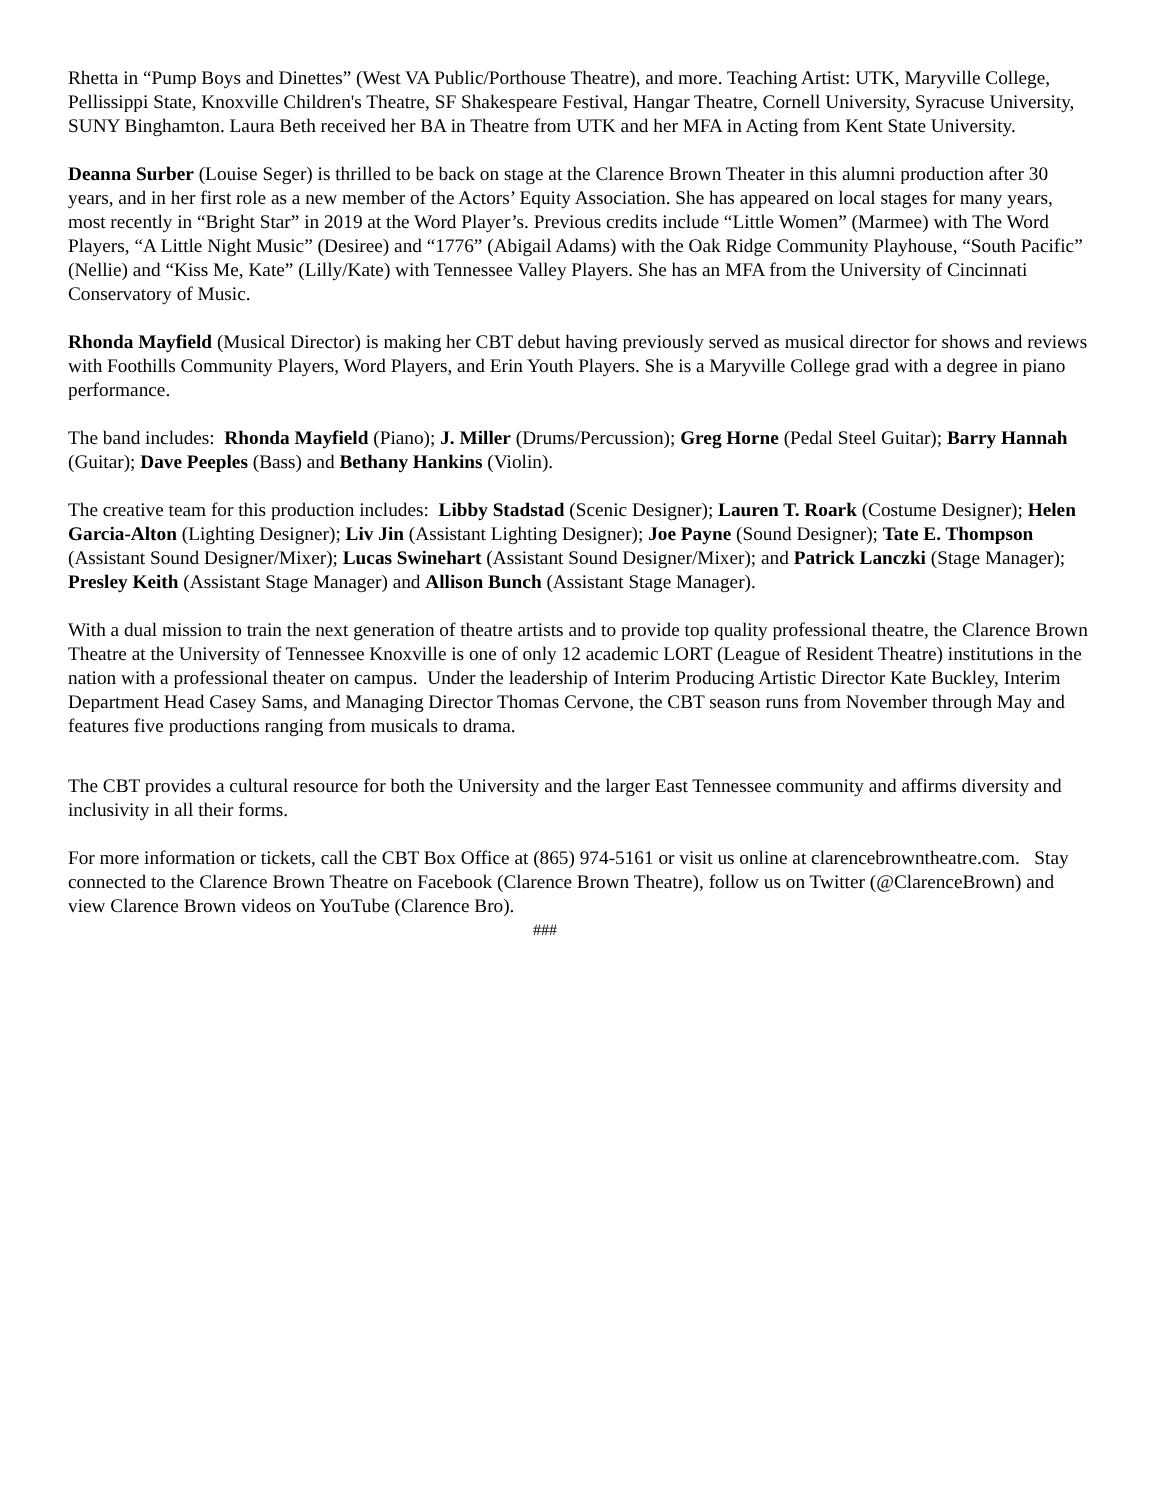Rhetta in “Pump Boys and Dinettes” (West VA Public/Porthouse Theatre), and more. Teaching Artist: UTK, Maryville College, Pellissippi State, Knoxville Children's Theatre, SF Shakespeare Festival, Hangar Theatre, Cornell University, Syracuse University, SUNY Binghamton. Laura Beth received her BA in Theatre from UTK and her MFA in Acting from Kent State University.
Deanna Surber (Louise Seger) is thrilled to be back on stage at the Clarence Brown Theater in this alumni production after 30 years, and in her first role as a new member of the Actors’ Equity Association. She has appeared on local stages for many years, most recently in “Bright Star” in 2019 at the Word Player’s. Previous credits include “Little Women” (Marmee) with The Word Players, “A Little Night Music” (Desiree) and “1776” (Abigail Adams) with the Oak Ridge Community Playhouse, “South Pacific” (Nellie) and “Kiss Me, Kate” (Lilly/Kate) with Tennessee Valley Players. She has an MFA from the University of Cincinnati Conservatory of Music.
Rhonda Mayfield (Musical Director) is making her CBT debut having previously served as musical director for shows and reviews with Foothills Community Players, Word Players, and Erin Youth Players. She is a Maryville College grad with a degree in piano performance.
The band includes: Rhonda Mayfield (Piano); J. Miller (Drums/Percussion); Greg Horne (Pedal Steel Guitar); Barry Hannah (Guitar); Dave Peeples (Bass) and Bethany Hankins (Violin).
The creative team for this production includes: Libby Stadstad (Scenic Designer); Lauren T. Roark (Costume Designer); Helen Garcia-Alton (Lighting Designer); Liv Jin (Assistant Lighting Designer); Joe Payne (Sound Designer); Tate E. Thompson (Assistant Sound Designer/Mixer); Lucas Swinehart (Assistant Sound Designer/Mixer); and Patrick Lanczki (Stage Manager); Presley Keith (Assistant Stage Manager) and Allison Bunch (Assistant Stage Manager).
With a dual mission to train the next generation of theatre artists and to provide top quality professional theatre, the Clarence Brown Theatre at the University of Tennessee Knoxville is one of only 12 academic LORT (League of Resident Theatre) institutions in the nation with a professional theater on campus. Under the leadership of Interim Producing Artistic Director Kate Buckley, Interim Department Head Casey Sams, and Managing Director Thomas Cervone, the CBT season runs from November through May and features five productions ranging from musicals to drama.
The CBT provides a cultural resource for both the University and the larger East Tennessee community and affirms diversity and inclusivity in all their forms.
For more information or tickets, call the CBT Box Office at (865) 974-5161 or visit us online at clarencebrowntheatre.com. Stay connected to the Clarence Brown Theatre on Facebook (Clarence Brown Theatre), follow us on Twitter (@ClarenceBrown) and view Clarence Brown videos on YouTube (Clarence Bro).
###